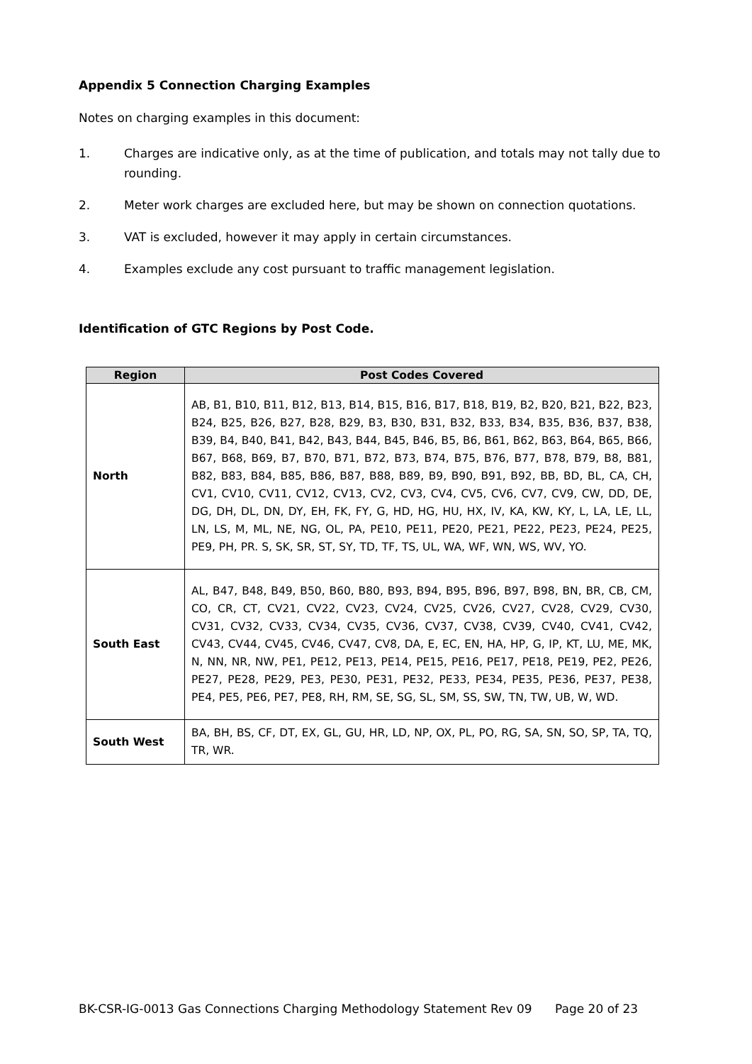Appendix 5 Connection Charging Examples
Notes on charging examples in this document:
1. Charges are indicative only, as at the time of publication, and totals may not tally due to rounding.
2. Meter work charges are excluded here, but may be shown on connection quotations.
3. VAT is excluded, however it may apply in certain circumstances.
4. Examples exclude any cost pursuant to traffic management legislation.
Identification of GTC Regions by Post Code.
| Region | Post Codes Covered |
| --- | --- |
| North | AB, B1, B10, B11, B12, B13, B14, B15, B16, B17, B18, B19, B2, B20, B21, B22, B23, B24, B25, B26, B27, B28, B29, B3, B30, B31, B32, B33, B34, B35, B36, B37, B38, B39, B4, B40, B41, B42, B43, B44, B45, B46, B5, B6, B61, B62, B63, B64, B65, B66, B67, B68, B69, B7, B70, B71, B72, B73, B74, B75, B76, B77, B78, B79, B8, B81, B82, B83, B84, B85, B86, B87, B88, B89, B9, B90, B91, B92, BB, BD, BL, CA, CH, CV1, CV10, CV11, CV12, CV13, CV2, CV3, CV4, CV5, CV6, CV7, CV9, CW, DD, DE, DG, DH, DL, DN, DY, EH, FK, FY, G, HD, HG, HU, HX, IV, KA, KW, KY, L, LA, LE, LL, LN, LS, M, ML, NE, NG, OL, PA, PE10, PE11, PE20, PE21, PE22, PE23, PE24, PE25, PE9, PH, PR. S, SK, SR, ST, SY, TD, TF, TS, UL, WA, WF, WN, WS, WV, YO. |
| South East | AL, B47, B48, B49, B50, B60, B80, B93, B94, B95, B96, B97, B98, BN, BR, CB, CM, CO, CR, CT, CV21, CV22, CV23, CV24, CV25, CV26, CV27, CV28, CV29, CV30, CV31, CV32, CV33, CV34, CV35, CV36, CV37, CV38, CV39, CV40, CV41, CV42, CV43, CV44, CV45, CV46, CV47, CV8, DA, E, EC, EN, HA, HP, G, IP, KT, LU, ME, MK, N, NN, NR, NW, PE1, PE12, PE13, PE14, PE15, PE16, PE17, PE18, PE19, PE2, PE26, PE27, PE28, PE29, PE3, PE30, PE31, PE32, PE33, PE34, PE35, PE36, PE37, PE38, PE4, PE5, PE6, PE7, PE8, RH, RM, SE, SG, SL, SM, SS, SW, TN, TW, UB, W, WD. |
| South West | BA, BH, BS, CF, DT, EX, GL, GU, HR, LD, NP, OX, PL, PO, RG, SA, SN, SO, SP, TA, TQ, TR, WR. |
BK-CSR-IG-0013 Gas Connections Charging Methodology Statement Rev 09 Page 20 of 23